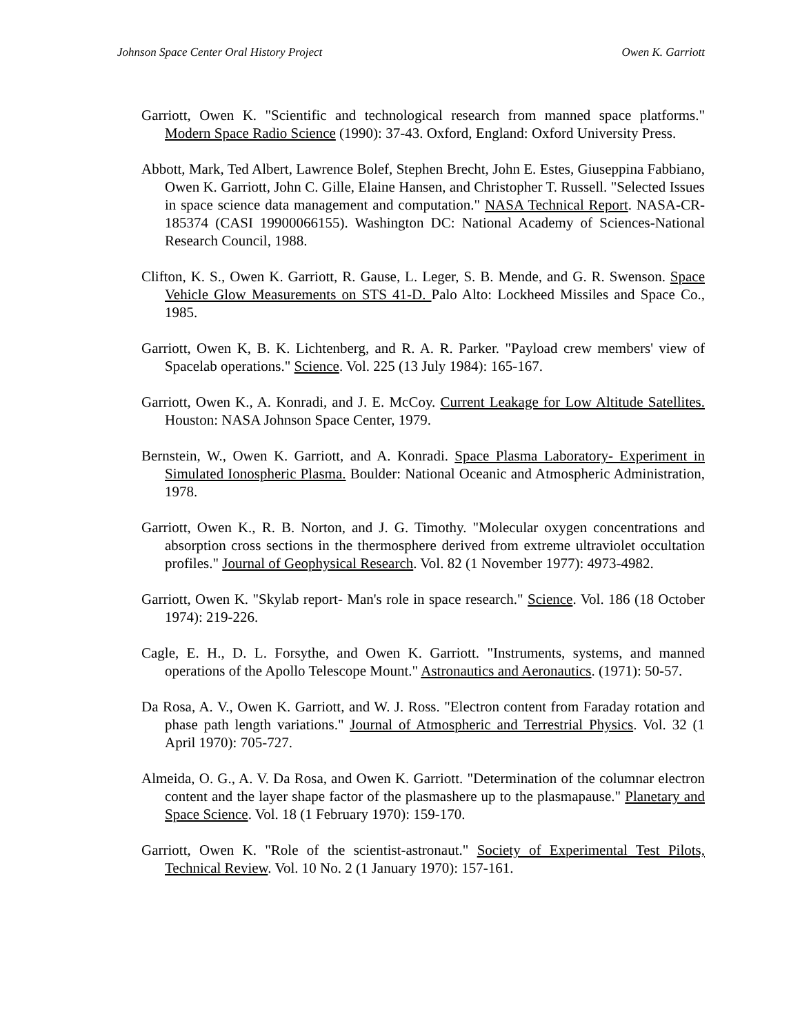Johnson Space Center Oral History Project Owen K. Garriott
Garriott, Owen K. "Scientific and technological research from manned space platforms." Modern Space Radio Science (1990): 37-43. Oxford, England: Oxford University Press.
Abbott, Mark, Ted Albert, Lawrence Bolef, Stephen Brecht, John E. Estes, Giuseppina Fabbiano, Owen K. Garriott, John C. Gille, Elaine Hansen, and Christopher T. Russell. "Selected Issues in space science data management and computation." NASA Technical Report. NASA-CR-185374 (CASI 19900066155). Washington DC: National Academy of Sciences-National Research Council, 1988.
Clifton, K. S., Owen K. Garriott, R. Gause, L. Leger, S. B. Mende, and G. R. Swenson. Space Vehicle Glow Measurements on STS 41-D. Palo Alto: Lockheed Missiles and Space Co., 1985.
Garriott, Owen K, B. K. Lichtenberg, and R. A. R. Parker. "Payload crew members' view of Spacelab operations." Science. Vol. 225 (13 July 1984): 165-167.
Garriott, Owen K., A. Konradi, and J. E. McCoy. Current Leakage for Low Altitude Satellites. Houston: NASA Johnson Space Center, 1979.
Bernstein, W., Owen K. Garriott, and A. Konradi. Space Plasma Laboratory- Experiment in Simulated Ionospheric Plasma. Boulder: National Oceanic and Atmospheric Administration, 1978.
Garriott, Owen K., R. B. Norton, and J. G. Timothy. "Molecular oxygen concentrations and absorption cross sections in the thermosphere derived from extreme ultraviolet occultation profiles." Journal of Geophysical Research. Vol. 82 (1 November 1977): 4973-4982.
Garriott, Owen K. "Skylab report- Man's role in space research." Science. Vol. 186 (18 October 1974): 219-226.
Cagle, E. H., D. L. Forsythe, and Owen K. Garriott. "Instruments, systems, and manned operations of the Apollo Telescope Mount." Astronautics and Aeronautics. (1971): 50-57.
Da Rosa, A. V., Owen K. Garriott, and W. J. Ross. "Electron content from Faraday rotation and phase path length variations." Journal of Atmospheric and Terrestrial Physics. Vol. 32 (1 April 1970): 705-727.
Almeida, O. G., A. V. Da Rosa, and Owen K. Garriott. "Determination of the columnar electron content and the layer shape factor of the plasmashere up to the plasmapause." Planetary and Space Science. Vol. 18 (1 February 1970): 159-170.
Garriott, Owen K. "Role of the scientist-astronaut." Society of Experimental Test Pilots, Technical Review. Vol. 10 No. 2 (1 January 1970): 157-161.